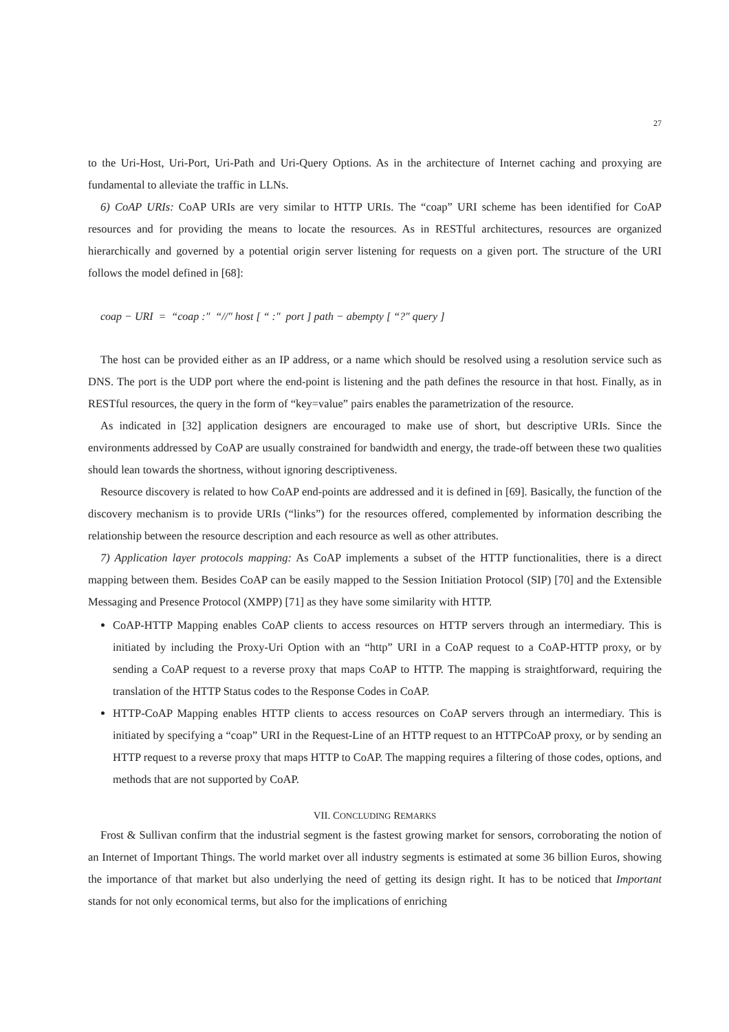27
to the Uri-Host, Uri-Port, Uri-Path and Uri-Query Options. As in the architecture of Internet caching and proxying are fundamental to alleviate the traffic in LLNs.
6) CoAP URIs: CoAP URIs are very similar to HTTP URIs. The “coap” URI scheme has been identified for CoAP resources and for providing the means to locate the resources. As in RESTful architectures, resources are organized hierarchically and governed by a potential origin server listening for requests on a given port. The structure of the URI follows the model defined in [68]:
coap − URI = “coap :″ “//″ host [ “ :″ port ] path − abempty [ “?″ query ]
The host can be provided either as an IP address, or a name which should be resolved using a resolution service such as DNS. The port is the UDP port where the end-point is listening and the path defines the resource in that host. Finally, as in RESTful resources, the query in the form of “key=value” pairs enables the parametrization of the resource.
As indicated in [32] application designers are encouraged to make use of short, but descriptive URIs. Since the environments addressed by CoAP are usually constrained for bandwidth and energy, the trade-off between these two qualities should lean towards the shortness, without ignoring descriptiveness.
Resource discovery is related to how CoAP end-points are addressed and it is defined in [69]. Basically, the function of the discovery mechanism is to provide URIs (“links”) for the resources offered, complemented by information describing the relationship between the resource description and each resource as well as other attributes.
7) Application layer protocols mapping: As CoAP implements a subset of the HTTP functionalities, there is a direct mapping between them. Besides CoAP can be easily mapped to the Session Initiation Protocol (SIP) [70] and the Extensible Messaging and Presence Protocol (XMPP) [71] as they have some similarity with HTTP.
CoAP-HTTP Mapping enables CoAP clients to access resources on HTTP servers through an intermediary. This is initiated by including the Proxy-Uri Option with an “http” URI in a CoAP request to a CoAP-HTTP proxy, or by sending a CoAP request to a reverse proxy that maps CoAP to HTTP. The mapping is straightforward, requiring the translation of the HTTP Status codes to the Response Codes in CoAP.
HTTP-CoAP Mapping enables HTTP clients to access resources on CoAP servers through an intermediary. This is initiated by specifying a “coap” URI in the Request-Line of an HTTP request to an HTTPCoAP proxy, or by sending an HTTP request to a reverse proxy that maps HTTP to CoAP. The mapping requires a filtering of those codes, options, and methods that are not supported by CoAP.
VII. CONCLUDING REMARKS
Frost & Sullivan confirm that the industrial segment is the fastest growing market for sensors, corroborating the notion of an Internet of Important Things. The world market over all industry segments is estimated at some 36 billion Euros, showing the importance of that market but also underlying the need of getting its design right. It has to be noticed that Important stands for not only economical terms, but also for the implications of enriching